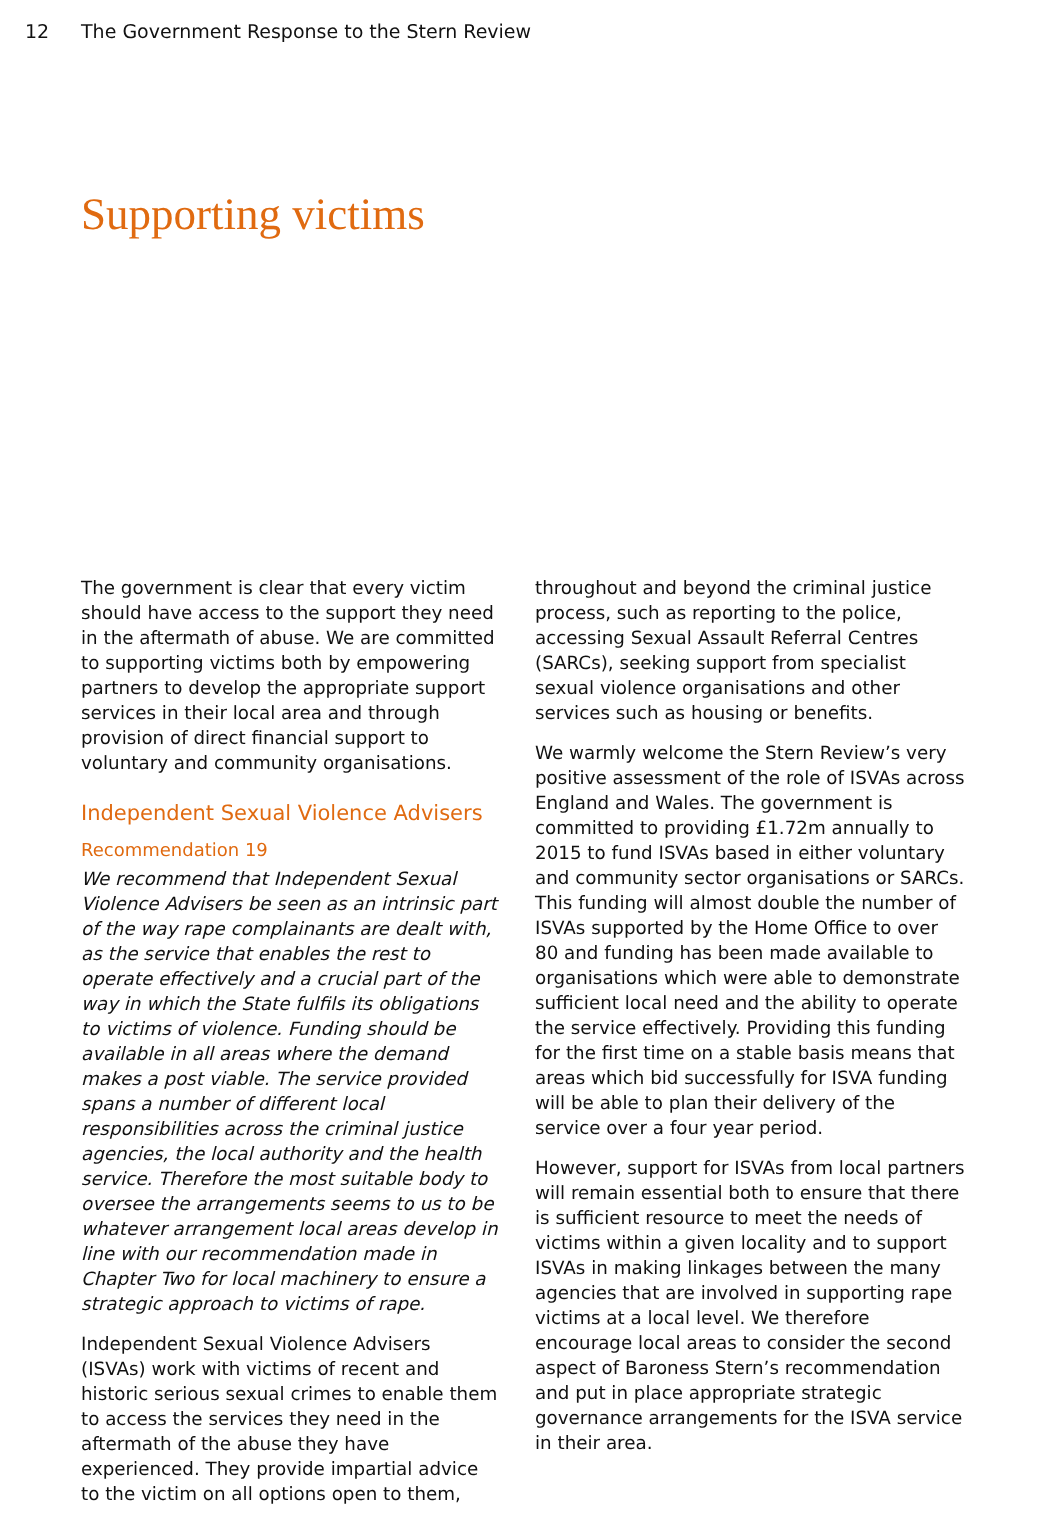12 The Government Response to the Stern Review
Supporting victims
The government is clear that every victim should have access to the support they need in the aftermath of abuse. We are committed to supporting victims both by empowering partners to develop the appropriate support services in their local area and through provision of direct financial support to voluntary and community organisations.
Independent Sexual Violence Advisers
Recommendation 19
We recommend that Independent Sexual Violence Advisers be seen as an intrinsic part of the way rape complainants are dealt with, as the service that enables the rest to operate effectively and a crucial part of the way in which the State fulfils its obligations to victims of violence. Funding should be available in all areas where the demand makes a post viable. The service provided spans a number of different local responsibilities across the criminal justice agencies, the local authority and the health service. Therefore the most suitable body to oversee the arrangements seems to us to be whatever arrangement local areas develop in line with our recommendation made in Chapter Two for local machinery to ensure a strategic approach to victims of rape.
Independent Sexual Violence Advisers (ISVAs) work with victims of recent and historic serious sexual crimes to enable them to access the services they need in the aftermath of the abuse they have experienced. They provide impartial advice to the victim on all options open to them,
throughout and beyond the criminal justice process, such as reporting to the police, accessing Sexual Assault Referral Centres (SARCs), seeking support from specialist sexual violence organisations and other services such as housing or benefits.
We warmly welcome the Stern Review’s very positive assessment of the role of ISVAs across England and Wales. The government is committed to providing £1.72m annually to 2015 to fund ISVAs based in either voluntary and community sector organisations or SARCs. This funding will almost double the number of ISVAs supported by the Home Office to over 80 and funding has been made available to organisations which were able to demonstrate sufficient local need and the ability to operate the service effectively. Providing this funding for the first time on a stable basis means that areas which bid successfully for ISVA funding will be able to plan their delivery of the service over a four year period.
However, support for ISVAs from local partners will remain essential both to ensure that there is sufficient resource to meet the needs of victims within a given locality and to support ISVAs in making linkages between the many agencies that are involved in supporting rape victims at a local level. We therefore encourage local areas to consider the second aspect of Baroness Stern’s recommendation and put in place appropriate strategic governance arrangements for the ISVA service in their area.